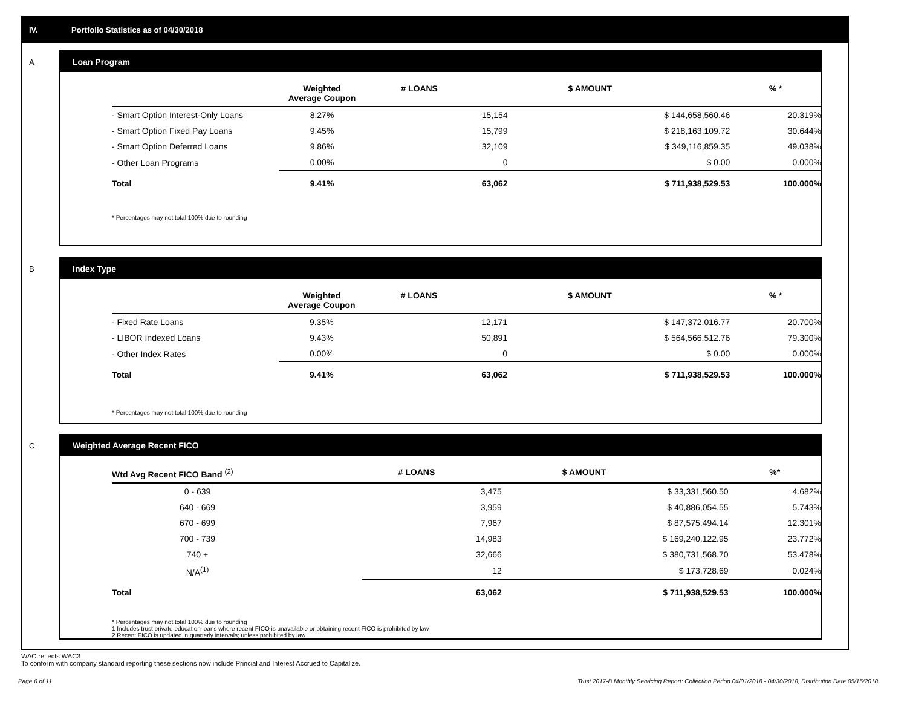IV. Portfolio Statistics as of 04/30/2018
A
Loan Program
| | Weighted Average Coupon | # LOANS | $ AMOUNT | % * |
| --- | --- | --- | --- | --- |
| - Smart Option Interest-Only Loans | 8.27% | 15,154 | $ 144,658,560.46 | 20.319% |
| - Smart Option Fixed Pay Loans | 9.45% | 15,799 | $ 218,163,109.72 | 30.644% |
| - Smart Option Deferred Loans | 9.86% | 32,109 | $ 349,116,859.35 | 49.038% |
| - Other Loan Programs | 0.00% | 0 | $ 0.00 | 0.000% |
| Total | 9.41% | 63,062 | $ 711,938,529.53 | 100.000% |
* Percentages may not total 100% due to rounding
B
Index Type
| | Weighted Average Coupon | # LOANS | $ AMOUNT | % * |
| --- | --- | --- | --- | --- |
| - Fixed Rate Loans | 9.35% | 12,171 | $ 147,372,016.77 | 20.700% |
| - LIBOR Indexed Loans | 9.43% | 50,891 | $ 564,566,512.76 | 79.300% |
| - Other Index Rates | 0.00% | 0 | $ 0.00 | 0.000% |
| Total | 9.41% | 63,062 | $ 711,938,529.53 | 100.000% |
* Percentages may not total 100% due to rounding
C
Weighted Average Recent FICO
| Wtd Avg Recent FICO Band <sup>(2)</sup> | | # LOANS | $ AMOUNT | %* |
| --- | --- | --- | --- | --- |
| 0 - 639 | | 3,475 | $ 33,331,560.50 | 4.682% |
| 640 - 669 | | 3,959 | $ 40,886,054.55 | 5.743% |
| 670 - 699 | | 7,967 | $ 87,575,494.14 | 12.301% |
| 700 - 739 | | 14,983 | $ 169,240,122.95 | 23.772% |
| 740 + | | 32,666 | $ 380,731,568.70 | 53.478% |
| N/A<sup>(1)</sup> | | 12 | $ 173,728.69 | 0.024% |
| Total | | 63,062 | $ 711,938,529.53 | 100.000% |
* Percentages may not total 100% due to rounding
1 Includes trust private education loans where recent FICO is unavailable or obtaining recent FICO is prohibited by law
2 Recent FICO is updated in quarterly intervals; unless prohibited by law
WAC reflects WAC3
To conform with company standard reporting these sections now include Princial and Interest Accrued to Capitalize.
Page 6 of 11
Trust 2017-B Monthly Servicing Report: Collection Period 04/01/2018 - 04/30/2018, Distribution Date 05/15/2018